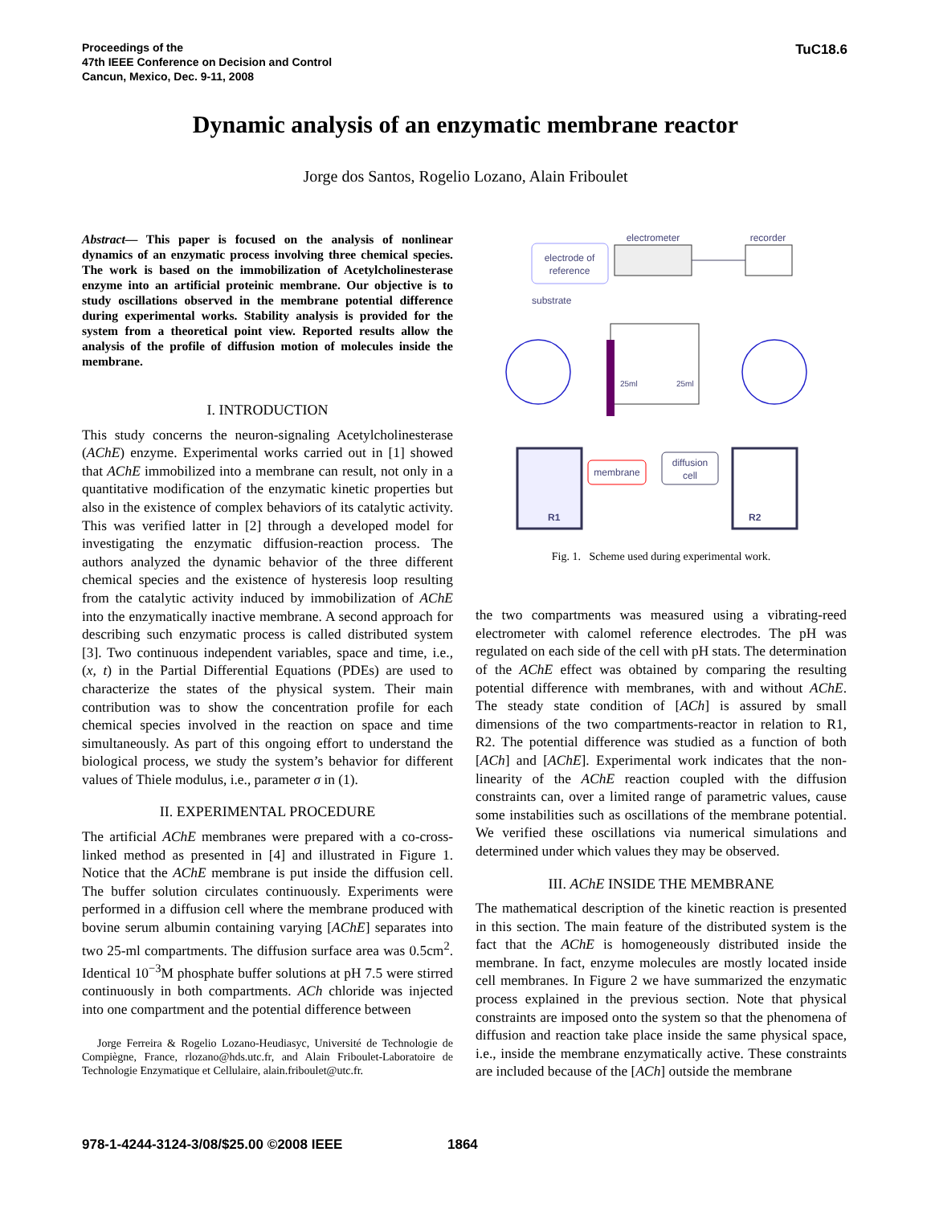Proceedings of the
47th IEEE Conference on Decision and Control
Cancun, Mexico, Dec. 9-11, 2008
TuC18.6
Dynamic analysis of an enzymatic membrane reactor
Jorge dos Santos, Rogelio Lozano, Alain Friboulet
Abstract— This paper is focused on the analysis of nonlinear dynamics of an enzymatic process involving three chemical species. The work is based on the immobilization of Acetylcholinesterase enzyme into an artificial proteinic membrane. Our objective is to study oscillations observed in the membrane potential difference during experimental works. Stability analysis is provided for the system from a theoretical point view. Reported results allow the analysis of the profile of diffusion motion of molecules inside the membrane.
I. INTRODUCTION
This study concerns the neuron-signaling Acetylcholinesterase (AChE) enzyme. Experimental works carried out in [1] showed that AChE immobilized into a membrane can result, not only in a quantitative modification of the enzymatic kinetic properties but also in the existence of complex behaviors of its catalytic activity. This was verified latter in [2] through a developed model for investigating the enzymatic diffusion-reaction process. The authors analyzed the dynamic behavior of the three different chemical species and the existence of hysteresis loop resulting from the catalytic activity induced by immobilization of AChE into the enzymatically inactive membrane. A second approach for describing such enzymatic process is called distributed system [3]. Two continuous independent variables, space and time, i.e., (x, t) in the Partial Differential Equations (PDEs) are used to characterize the states of the physical system. Their main contribution was to show the concentration profile for each chemical species involved in the reaction on space and time simultaneously. As part of this ongoing effort to understand the biological process, we study the system’s behavior for different values of Thiele modulus, i.e., parameter σ in (1).
II. EXPERIMENTAL PROCEDURE
The artificial AChE membranes were prepared with a co-cross-linked method as presented in [4] and illustrated in Figure 1. Notice that the AChE membrane is put inside the diffusion cell. The buffer solution circulates continuously. Experiments were performed in a diffusion cell where the membrane produced with bovine serum albumin containing varying [AChE] separates into two 25-ml compartments. The diffusion surface area was 0.5cm<sup>2</sup>. Identical 10<sup>−3</sup>M phosphate buffer solutions at pH 7.5 were stirred continuously in both compartments. ACh chloride was injected into one compartment and the potential difference between
Jorge Ferreira & Rogelio Lozano-Heudiasyc, Université de Technologie de Compiègne, France, rlozano@hds.utc.fr, and Alain Friboulet-Laboratoire de Technologie Enzymatique et Cellulaire, alain.friboulet@utc.fr.
electrode of
reference
electrometer
recorder
substrate
25ml
25ml
R1
R2
membrane
diffusion
cell
Fig. 1. Scheme used during experimental work.
the two compartments was measured using a vibrating-reed electrometer with calomel reference electrodes. The pH was regulated on each side of the cell with pH stats. The determination of the AChE effect was obtained by comparing the resulting potential difference with membranes, with and without AChE. The steady state condition of [ACh] is assured by small dimensions of the two compartments-reactor in relation to R1, R2. The potential difference was studied as a function of both [ACh] and [AChE]. Experimental work indicates that the non-linearity of the AChE reaction coupled with the diffusion constraints can, over a limited range of parametric values, cause some instabilities such as oscillations of the membrane potential. We verified these oscillations via numerical simulations and determined under which values they may be observed.
III. AChE INSIDE THE MEMBRANE
The mathematical description of the kinetic reaction is presented in this section. The main feature of the distributed system is the fact that the AChE is homogeneously distributed inside the membrane. In fact, enzyme molecules are mostly located inside cell membranes. In Figure 2 we have summarized the enzymatic process explained in the previous section. Note that physical constraints are imposed onto the system so that the phenomena of diffusion and reaction take place inside the same physical space, i.e., inside the membrane enzymatically active. These constraints are included because of the [ACh] outside the membrane
978-1-4244-3124-3/08/$25.00 ©2008 IEEE
1864